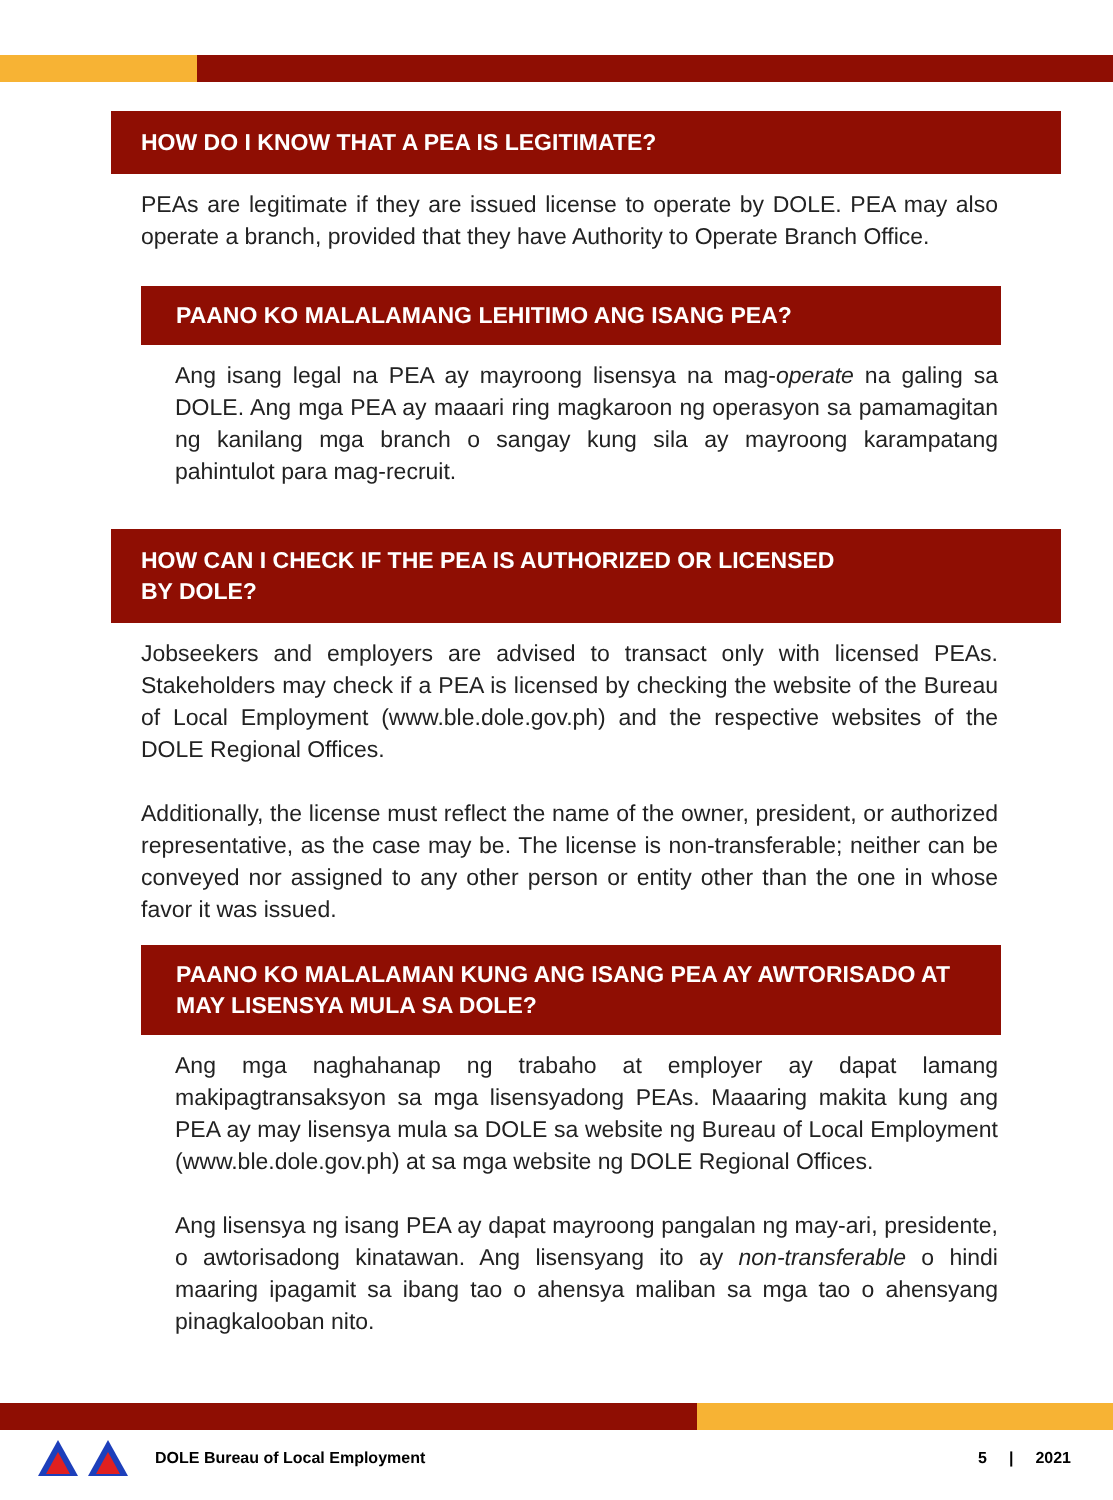HOW DO I KNOW THAT A PEA IS LEGITIMATE?
PEAs are legitimate if they are issued license to operate by DOLE. PEA may also operate a branch, provided that they have Authority to Operate Branch Office.
PAANO KO MALALAMANG LEHITIMO ANG ISANG PEA?
Ang isang legal na PEA ay mayroong lisensya na mag-operate na galing sa DOLE. Ang mga PEA ay maaari ring magkaroon ng operasyon sa pamamagitan ng kanilang mga branch o sangay kung sila ay mayroong karampatang pahintulot para mag-recruit.
HOW CAN I CHECK IF THE PEA IS AUTHORIZED OR LICENSED
BY DOLE?
Jobseekers and employers are advised to transact only with licensed PEAs. Stakeholders may check if a PEA is licensed by checking the website of the Bureau of Local Employment (www.ble.dole.gov.ph) and the respective websites of the DOLE Regional Offices.
Additionally, the license must reflect the name of the owner, president, or authorized representative, as the case may be. The license is non-transferable; neither can be conveyed nor assigned to any other person or entity other than the one in whose favor it was issued.
PAANO KO MALALAMAN KUNG ANG ISANG PEA AY AWTORISADO AT MAY LISENSYA MULA SA DOLE?
Ang mga naghahanap ng trabaho at employer ay dapat lamang makipagtransaksyon sa mga lisensyadong PEAs. Maaaring makita kung ang PEA ay may lisensya mula sa DOLE sa website ng Bureau of Local Employment (www.ble.dole.gov.ph) at sa mga website ng DOLE Regional Offices.
Ang lisensya ng isang PEA ay dapat mayroong pangalan ng may-ari, presidente, o awtorisadong kinatawan. Ang lisensyang ito ay non-transferable o hindi maaring ipagamit sa ibang tao o ahensya maliban sa mga tao o ahensyang pinagkalooban nito.
DOLE Bureau of Local Employment 5 | 2021